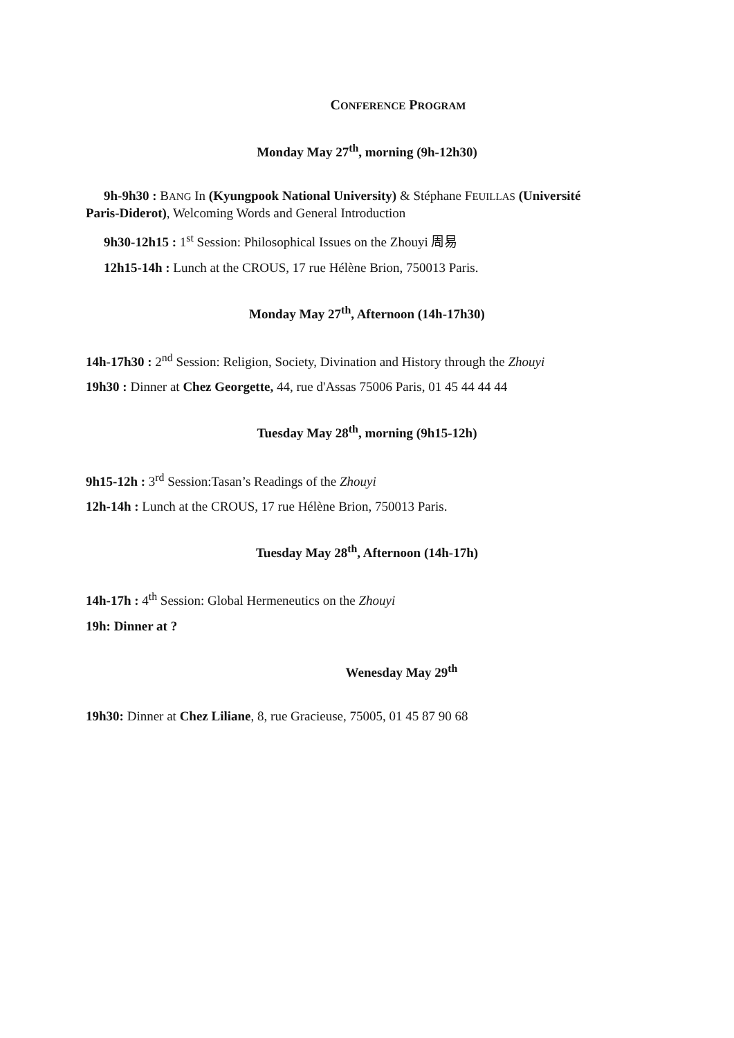CONFERENCE PROGRAM
Monday May 27<sup>th</sup>, morning (9h-12h30)
9h-9h30 : BANG In (Kyungpook National University) & Stéphane FEUILLAS (Université
Paris-Diderot), Welcoming Words and General Introduction
9h30-12h15 : 1<sup>st</sup> Session: Philosophical Issues on the Zhouyi 周易
12h15-14h : Lunch at the CROUS, 17 rue Hélène Brion, 750013 Paris.
Monday May 27<sup>th</sup>, Afternoon (14h-17h30)
14h-17h30 : 2<sup>nd</sup> Session: Religion, Society, Divination and History through the Zhouyi
19h30 : Dinner at Chez Georgette, 44, rue d'Assas 75006 Paris, 01 45 44 44 44
Tuesday May 28<sup>th</sup>, morning (9h15-12h)
9h15-12h : 3<sup>rd</sup> Session:Tasan’s Readings of the Zhouyi
12h-14h : Lunch at the CROUS, 17 rue Hélène Brion, 750013 Paris.
Tuesday May 28<sup>th</sup>, Afternoon (14h-17h)
14h-17h : 4<sup>th</sup> Session: Global Hermeneutics on the Zhouyi
19h: Dinner at ?
Wenesday May 29<sup>th</sup>
19h30: Dinner at Chez Liliane, 8, rue Gracieuse, 75005, 01 45 87 90 68